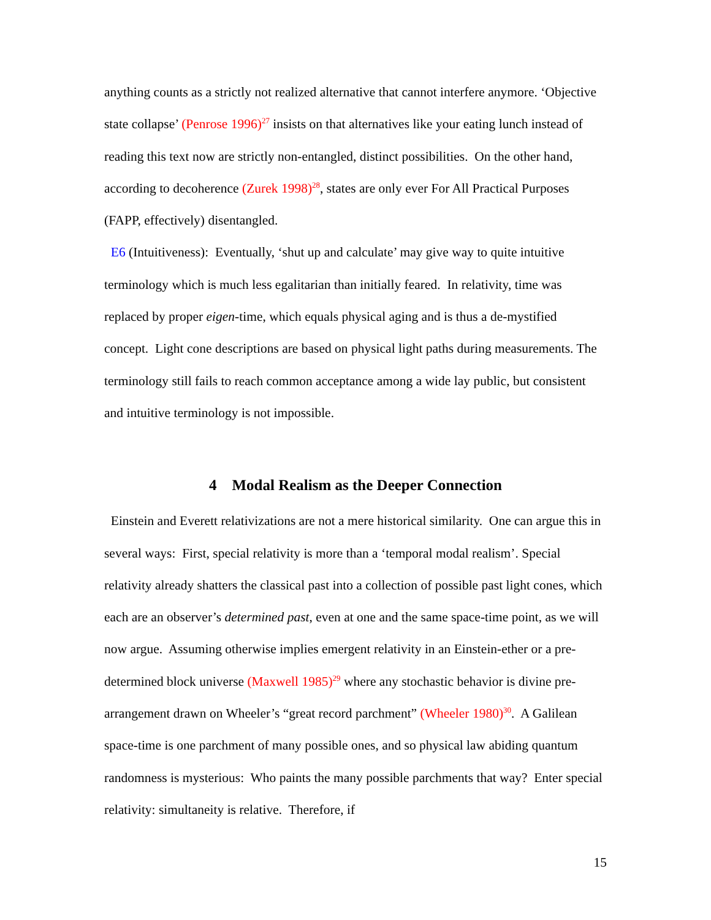anything counts as a strictly not realized alternative that cannot interfere anymore. ‘Objective state collapse’ (Penrose 1996)<sup>27</sup> insists on that alternatives like your eating lunch instead of reading this text now are strictly non-entangled, distinct possibilities. On the other hand, according to decoherence (Zurek 1998)<sup>28</sup>, states are only ever For All Practical Purposes (FAPP, effectively) disentangled.
E6 (Intuitiveness): Eventually, ‘shut up and calculate’ may give way to quite intuitive terminology which is much less egalitarian than initially feared. In relativity, time was replaced by proper eigen-time, which equals physical aging and is thus a de-mystified concept. Light cone descriptions are based on physical light paths during measurements. The terminology still fails to reach common acceptance among a wide lay public, but consistent and intuitive terminology is not impossible.
4 Modal Realism as the Deeper Connection
Einstein and Everett relativizations are not a mere historical similarity. One can argue this in several ways: First, special relativity is more than a ‘temporal modal realism’. Special relativity already shatters the classical past into a collection of possible past light cones, which each are an observer’s determined past, even at one and the same space-time point, as we will now argue. Assuming otherwise implies emergent relativity in an Einstein-ether or a pre-determined block universe (Maxwell 1985)<sup>29</sup> where any stochastic behavior is divine pre-arrangement drawn on Wheeler’s “great record parchment” (Wheeler 1980)<sup>30</sup>. A Galilean space-time is one parchment of many possible ones, and so physical law abiding quantum randomness is mysterious: Who paints the many possible parchments that way? Enter special relativity: simultaneity is relative. Therefore, if
15